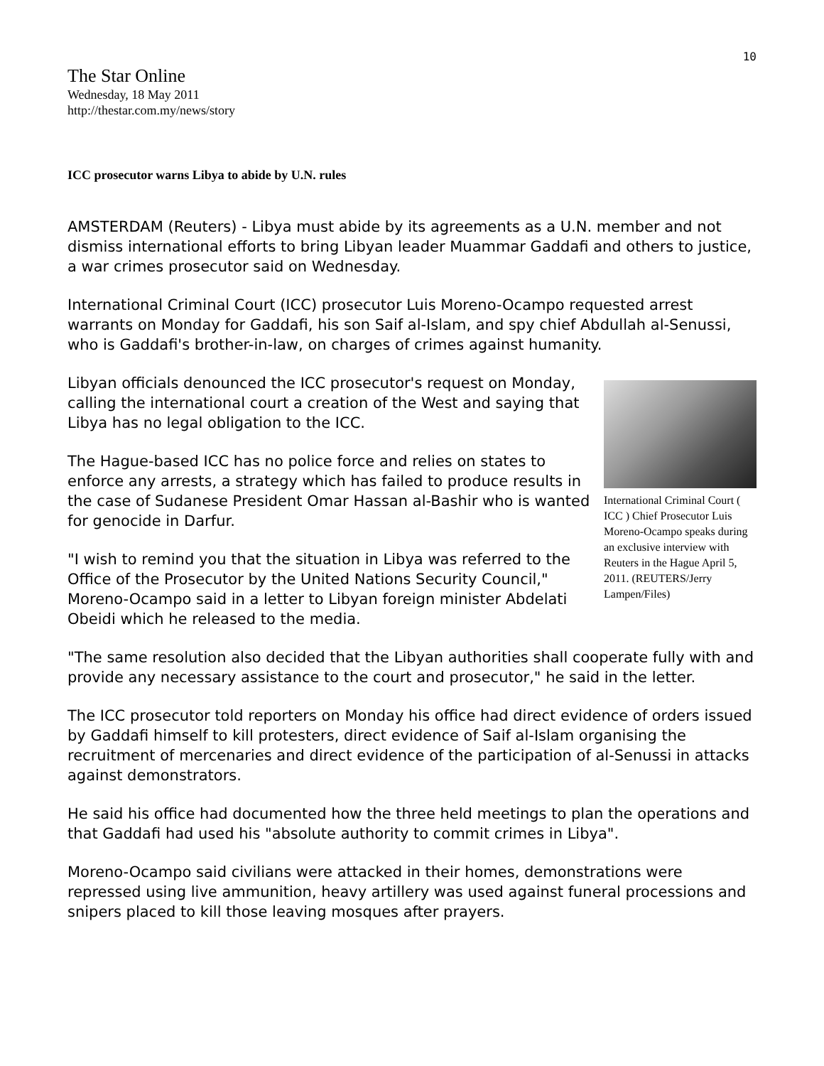10
The Star Online
Wednesday, 18 May 2011
http://thestar.com.my/news/story
ICC prosecutor warns Libya to abide by U.N. rules
AMSTERDAM (Reuters) - Libya must abide by its agreements as a U.N. member and not dismiss international efforts to bring Libyan leader Muammar Gaddafi and others to justice, a war crimes prosecutor said on Wednesday.
International Criminal Court (ICC) prosecutor Luis Moreno-Ocampo requested arrest warrants on Monday for Gaddafi, his son Saif al-Islam, and spy chief Abdullah al-Senussi, who is Gaddafi's brother-in-law, on charges of crimes against humanity.
International Criminal Court ( ICC ) Chief Prosecutor Luis Moreno-Ocampo speaks during an exclusive interview with Reuters in the Hague April 5, 2011. (REUTERS/Jerry Lampen/Files)
Libyan officials denounced the ICC prosecutor's request on Monday, calling the international court a creation of the West and saying that Libya has no legal obligation to the ICC.
The Hague-based ICC has no police force and relies on states to enforce any arrests, a strategy which has failed to produce results in the case of Sudanese President Omar Hassan al-Bashir who is wanted for genocide in Darfur.
"I wish to remind you that the situation in Libya was referred to the Office of the Prosecutor by the United Nations Security Council," Moreno-Ocampo said in a letter to Libyan foreign minister Abdelati Obeidi which he released to the media.
"The same resolution also decided that the Libyan authorities shall cooperate fully with and provide any necessary assistance to the court and prosecutor," he said in the letter.
The ICC prosecutor told reporters on Monday his office had direct evidence of orders issued by Gaddafi himself to kill protesters, direct evidence of Saif al-Islam organising the recruitment of mercenaries and direct evidence of the participation of al-Senussi in attacks against demonstrators.
He said his office had documented how the three held meetings to plan the operations and that Gaddafi had used his "absolute authority to commit crimes in Libya".
Moreno-Ocampo said civilians were attacked in their homes, demonstrations were repressed using live ammunition, heavy artillery was used against funeral processions and snipers placed to kill those leaving mosques after prayers.